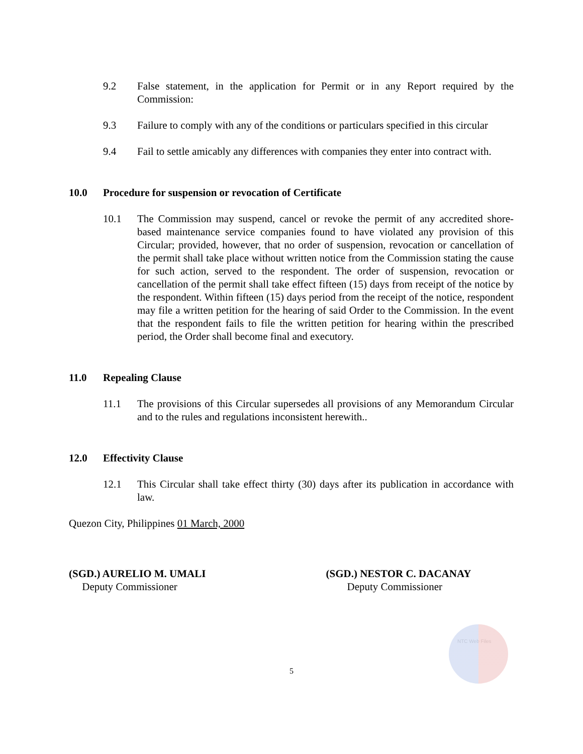9.2 False statement, in the application for Permit or in any Report required by the Commission:
9.3 Failure to comply with any of the conditions or particulars specified in this circular
9.4 Fail to settle amicably any differences with companies they enter into contract with.
10.0 Procedure for suspension or revocation of Certificate
10.1 The Commission may suspend, cancel or revoke the permit of any accredited shore-based maintenance service companies found to have violated any provision of this Circular; provided, however, that no order of suspension, revocation or cancellation of the permit shall take place without written notice from the Commission stating the cause for such action, served to the respondent. The order of suspension, revocation or cancellation of the permit shall take effect fifteen (15) days from receipt of the notice by the respondent. Within fifteen (15) days period from the receipt of the notice, respondent may file a written petition for the hearing of said Order to the Commission. In the event that the respondent fails to file the written petition for hearing within the prescribed period, the Order shall become final and executory.
11.0 Repealing Clause
11.1 The provisions of this Circular supersedes all provisions of any Memorandum Circular and to the rules and regulations inconsistent herewith..
12.0 Effectivity Clause
12.1 This Circular shall take effect thirty (30) days after its publication in accordance with law.
Quezon City, Philippines 01 March, 2000
(SGD.) AURELIO M. UMALI
Deputy Commissioner
(SGD.) NESTOR C. DACANAY
Deputy Commissioner
NTC Web Files
5